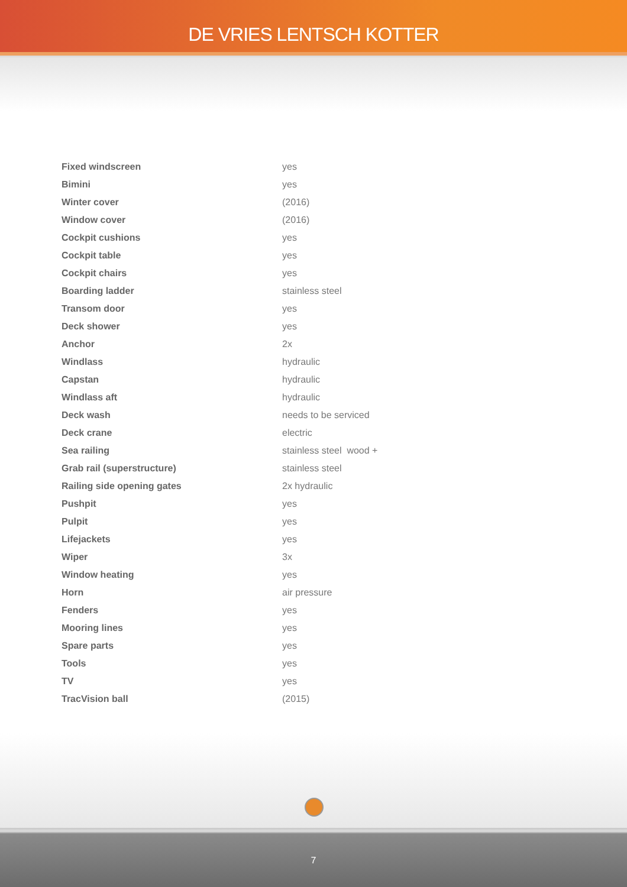DE VRIES LENTSCH KOTTER
| Fixed windscreen | yes |
| Bimini | yes |
| Winter cover | (2016) |
| Window cover | (2016) |
| Cockpit cushions | yes |
| Cockpit table | yes |
| Cockpit chairs | yes |
| Boarding ladder | stainless steel |
| Transom door | yes |
| Deck shower | yes |
| Anchor | 2x |
| Windlass | hydraulic |
| Capstan | hydraulic |
| Windlass aft | hydraulic |
| Deck wash | needs to be serviced |
| Deck crane | electric |
| Sea railing | stainless steel wood + |
| Grab rail (superstructure) | stainless steel |
| Railing side opening gates | 2x hydraulic |
| Pushpit | yes |
| Pulpit | yes |
| Lifejackets | yes |
| Wiper | 3x |
| Window heating | yes |
| Horn | air pressure |
| Fenders | yes |
| Mooring lines | yes |
| Spare parts | yes |
| Tools | yes |
| TV | yes |
| TracVision ball | (2015) |
7